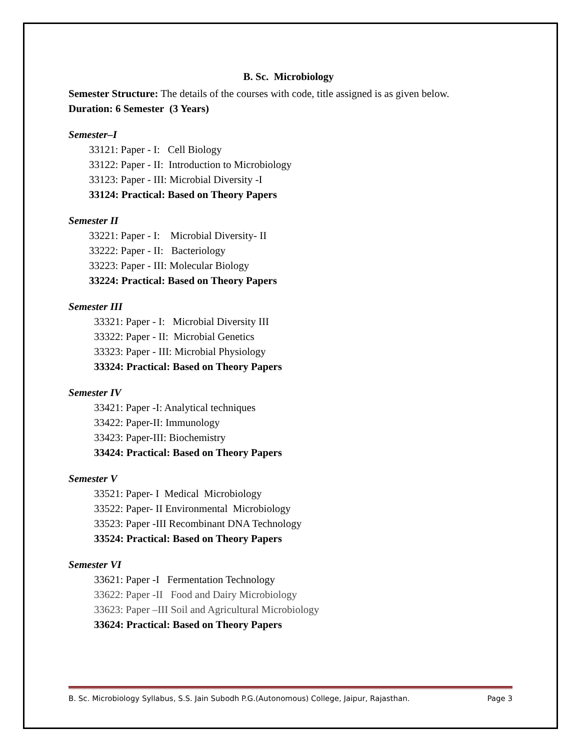B. Sc. Microbiology
Semester Structure: The details of the courses with code, title assigned is as given below.
Duration: 6 Semester (3 Years)
Semester–I
33121: Paper - I: Cell Biology
33122: Paper - II: Introduction to Microbiology
33123: Paper - III: Microbial Diversity -I
33124: Practical: Based on Theory Papers
Semester II
33221: Paper - I: Microbial Diversity- II
33222: Paper - II: Bacteriology
33223: Paper - III: Molecular Biology
33224: Practical: Based on Theory Papers
Semester III
33321: Paper - I: Microbial Diversity III
33322: Paper - II: Microbial Genetics
33323: Paper - III: Microbial Physiology
33324: Practical: Based on Theory Papers
Semester IV
33421: Paper -I: Analytical techniques
33422: Paper-II: Immunology
33423: Paper-III: Biochemistry
33424: Practical: Based on Theory Papers
Semester V
33521: Paper- I Medical Microbiology
33522: Paper- II Environmental Microbiology
33523: Paper -III Recombinant DNA Technology
33524: Practical: Based on Theory Papers
Semester VI
33621: Paper -I Fermentation Technology
33622: Paper -II Food and Dairy Microbiology
33623: Paper –III Soil and Agricultural Microbiology
33624: Practical: Based on Theory Papers
B. Sc. Microbiology Syllabus, S.S. Jain Subodh P.G.(Autonomous) College, Jaipur, Rajasthan. Page 3